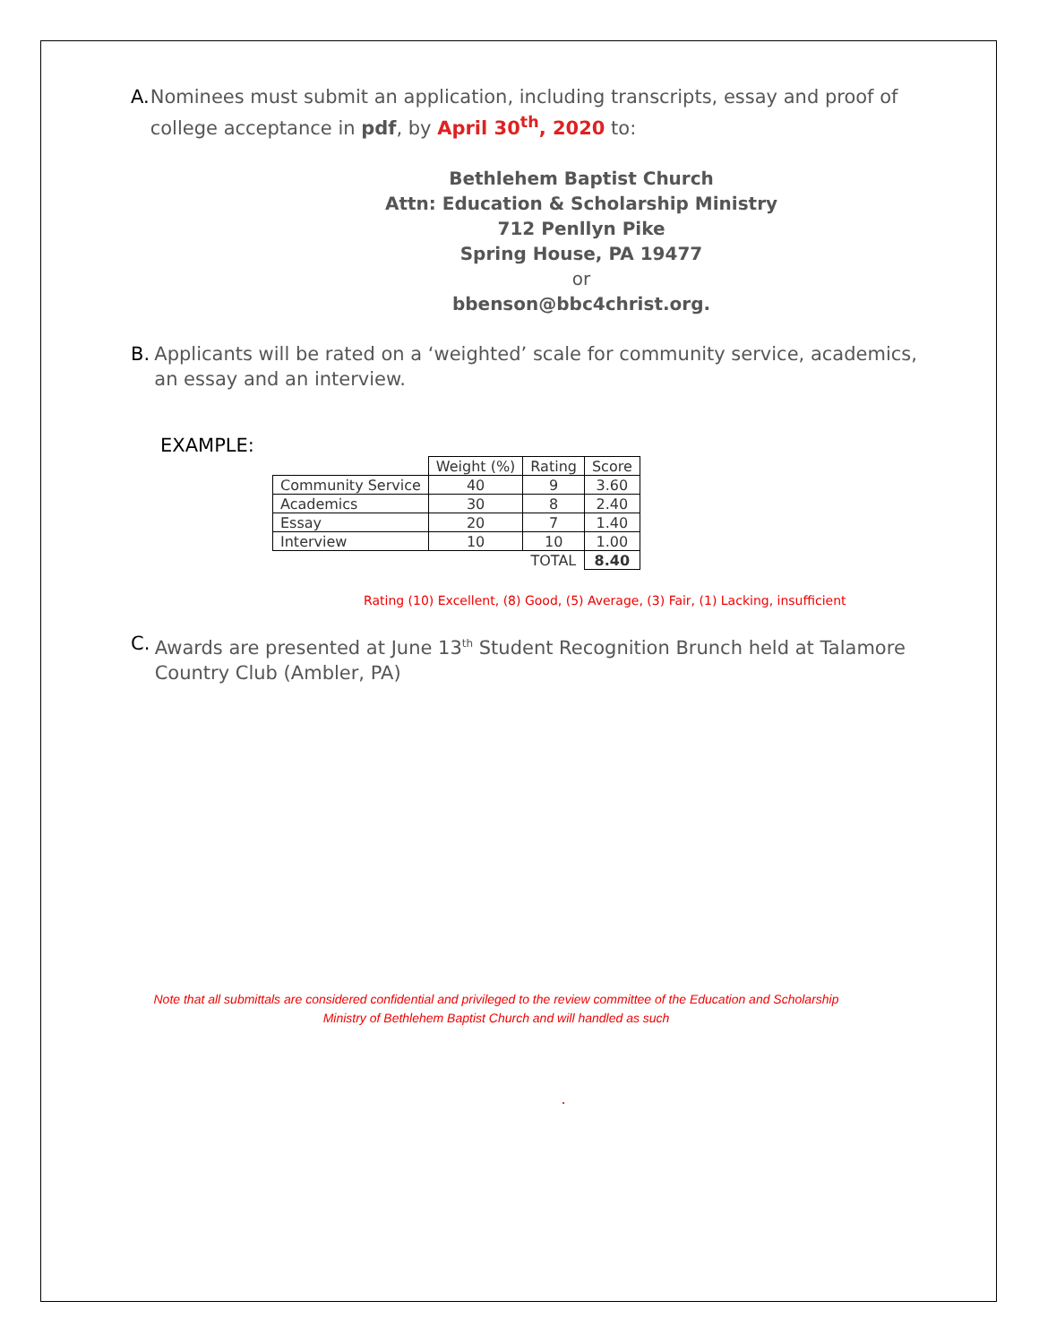A. Nominees must submit an application, including transcripts, essay and proof of college acceptance in pdf, by April 30<sup>th</sup>, 2020 to:
Bethlehem Baptist Church
Attn: Education & Scholarship Ministry
712 Penllyn Pike
Spring House, PA 19477
or
bbenson@bbc4christ.org.
B. Applicants will be rated on a ‘weighted’ scale for community service, academics, an essay and an interview.
EXAMPLE:
| | Weight (%) | Rating | Score |
| Community Service | 40 | 9 | 3.60 |
| Academics | 30 | 8 | 2.40 |
| Essay | 20 | 7 | 1.40 |
| Interview | 10 | 10 | 1.00 |
| | | TOTAL | 8.40 |
Rating (10) Excellent, (8) Good, (5) Average, (3) Fair, (1) Lacking, insufficient
C. Awards are presented at June 13<sup>th</sup> Student Recognition Brunch held at Talamore Country Club (Ambler, PA)
Note that all submittals are considered confidential and privileged to the review committee of the Education and Scholarship Ministry of Bethlehem Baptist Church and will handled as such
.